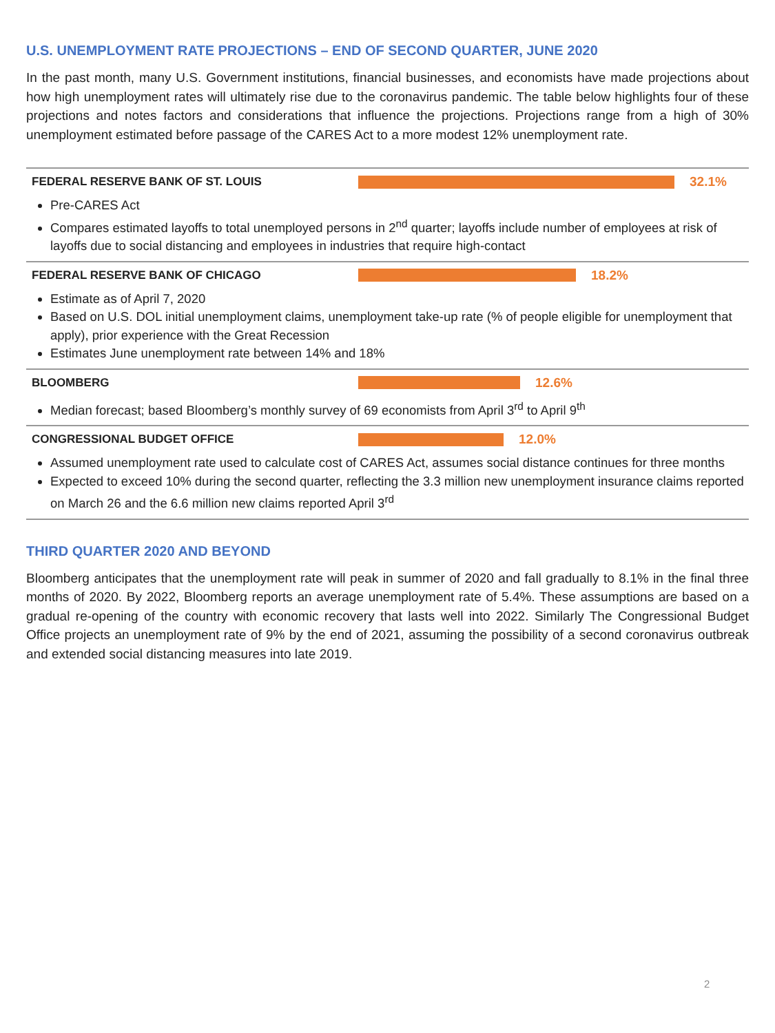U.S. UNEMPLOYMENT RATE PROJECTIONS – END OF SECOND QUARTER, JUNE 2020
In the past month, many U.S. Government institutions, financial businesses, and economists have made projections about how high unemployment rates will ultimately rise due to the coronavirus pandemic. The table below highlights four of these projections and notes factors and considerations that influence the projections. Projections range from a high of 30% unemployment estimated before passage of the CARES Act to a more modest 12% unemployment rate.
FEDERAL RESERVE BANK OF ST. LOUIS 32.1%
Pre-CARES Act
Compares estimated layoffs to total unemployed persons in 2<sup>nd</sup> quarter; layoffs include number of employees at risk of layoffs due to social distancing and employees in industries that require high-contact
FEDERAL RESERVE BANK OF CHICAGO 18.2%
Estimate as of April 7, 2020
Based on U.S. DOL initial unemployment claims, unemployment take-up rate (% of people eligible for unemployment that apply), prior experience with the Great Recession
Estimates June unemployment rate between 14% and 18%
BLOOMBERG 12.6%
Median forecast; based Bloomberg’s monthly survey of 69 economists from April 3<sup>rd</sup> to April 9<sup>th</sup>
CONGRESSIONAL BUDGET OFFICE 12.0%
Assumed unemployment rate used to calculate cost of CARES Act, assumes social distance continues for three months
Expected to exceed 10% during the second quarter, reflecting the 3.3 million new unemployment insurance claims reported on March 26 and the 6.6 million new claims reported April 3<sup>rd</sup>
THIRD QUARTER 2020 AND BEYOND
Bloomberg anticipates that the unemployment rate will peak in summer of 2020 and fall gradually to 8.1% in the final three months of 2020. By 2022, Bloomberg reports an average unemployment rate of 5.4%. These assumptions are based on a gradual re-opening of the country with economic recovery that lasts well into 2022. Similarly The Congressional Budget Office projects an unemployment rate of 9% by the end of 2021, assuming the possibility of a second coronavirus outbreak and extended social distancing measures into late 2019.
2